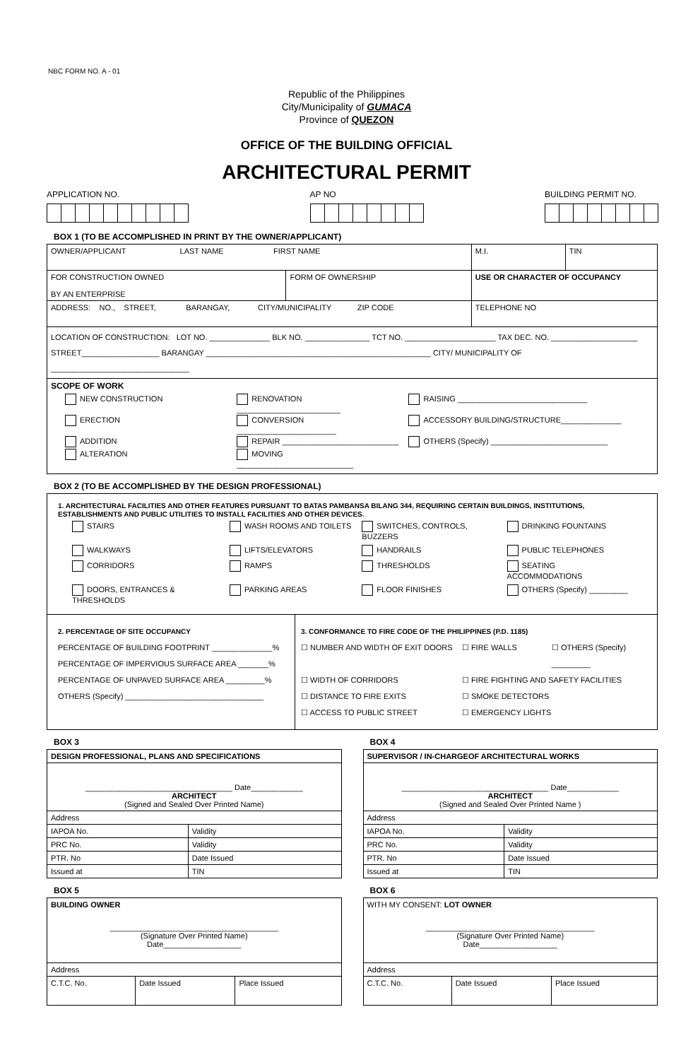NBC FORM NO. A - 01
Republic of the Philippines
City/Municipality of GUMACA
Province of QUEZON
OFFICE OF THE BUILDING OFFICIAL
ARCHITECTURAL PERMIT
APPLICATION NO. AP NO BUILDING PERMIT NO.
BOX 1 (TO BE ACCOMPLISHED IN PRINT BY THE OWNER/APPLICANT)
| OWNER/APPLICANT LAST NAME FIRST NAME | | M.I. | TIN |
| FOR CONSTRUCTION OWNED BY AN ENTERPRISE | FORM OF OWNERSHIP | USE OR CHARACTER OF OCCUPANCY | |
| ADDRESS: NO., STREET, BARANGAY, CITY/MUNICIPALITY ZIP CODE | | TELEPHONE NO | |
| LOCATION OF CONSTRUCTION: LOT NO. ______________ BLK NO. _______________ TCT NO. _____________________ TAX DEC. NO. ____________________ STREET__________________ BARANGAY ____________________________________________________ CITY/ MUNICIPALITY OF ________________________________ | | | |
| SCOPE OF WORK NEW CONSTRUCTION RENOVATION ________________________ RAISING ______________________________ ERECTION CONVERSION _______________________ ACCESSORY BUILDING/STRUCTURE______________ ADDITION REPAIR ___________________________ OTHERS (Specify) ___________________________ ALTERATION MOVING ___________________________ | | | |
BOX 2 (TO BE ACCOMPLISHED BY THE DESIGN PROFESSIONAL)
| 1. ARCHITECTURAL FACILITIES AND OTHER FEATURES PURSUANT TO BATAS PAMBANSA BILANG 344, REQUIRING CERTAIN BUILDINGS, INSTITUTIONS, ESTABLISHMENTS AND PUBLIC UTILITIES TO INSTALL FACILITIES AND OTHER DEVICES. STAIRS WASH ROOMS AND TOILETS SWITCHES, CONTROLS, BUZZERS DRINKING FOUNTAINS WALKWAYS LIFTS/ELEVATORS HANDRAILS PUBLIC TELEPHONES CORRIDORS RAMPS THRESHOLDS SEATING ACCOMMODATIONS DOORS, ENTRANCES & THRESHOLDS PARKING AREAS FLOOR FINISHES OTHERS (Specify) _________ | |
| 2. PERCENTAGE OF SITE OCCUPANCY PERCENTAGE OF BUILDING FOOTPRINT ______________% PERCENTAGE OF IMPERVIOUS SURFACE AREA _______% PERCENTAGE OF UNPAVED SURFACE AREA _________% OTHERS (Specify) ________________________________ | 3. CONFORMANCE TO FIRE CODE OF THE PHILIPPINES (P.D. 1185) ☐ NUMBER AND WIDTH OF EXIT DOORS ☐ FIRE WALLS ☐ OTHERS (Specify) _________ ☐ WIDTH OF CORRIDORS ☐ FIRE FIGHTING AND SAFETY FACILITIES ☐ DISTANCE TO FIRE EXITS ☐ SMOKE DETECTORS ☐ ACCESS TO PUBLIC STREET ☐ EMERGENCY LIGHTS |
BOX 3
| DESIGN PROFESSIONAL, PLANS AND SPECIFICATIONS | |
| __________________________________ Date____________ ARCHITECT (Signed and Sealed Over Printed Name) | |
| Address | |
| IAPOA No. | Validity |
| PRC No. | Validity |
| PTR. No | Date Issued |
| Issued at | TIN |
BOX 4
| SUPERVISOR / IN-CHARGEOF ARCHITECTURAL WORKS | |
| __________________________________ Date____________ ARCHITECT (Signed and Sealed Over Printed Name ) | |
| Address | |
| IAPOA No. | Validity |
| PRC No. | Validity |
| PTR. No | Date Issued |
| Issued at | TIN |
BOX 5
| BUILDING OWNER _______________________________________ (Signature Over Printed Name) Date__________________ | | |
| Address | | |
| C.T.C. No. | Date Issued | Place Issued |
BOX 6
| WITH MY CONSENT: LOT OWNER _______________________________________ (Signature Over Printed Name) Date__________________ | | |
| Address | | |
| C.T.C. No. | Date Issued | Place Issued |